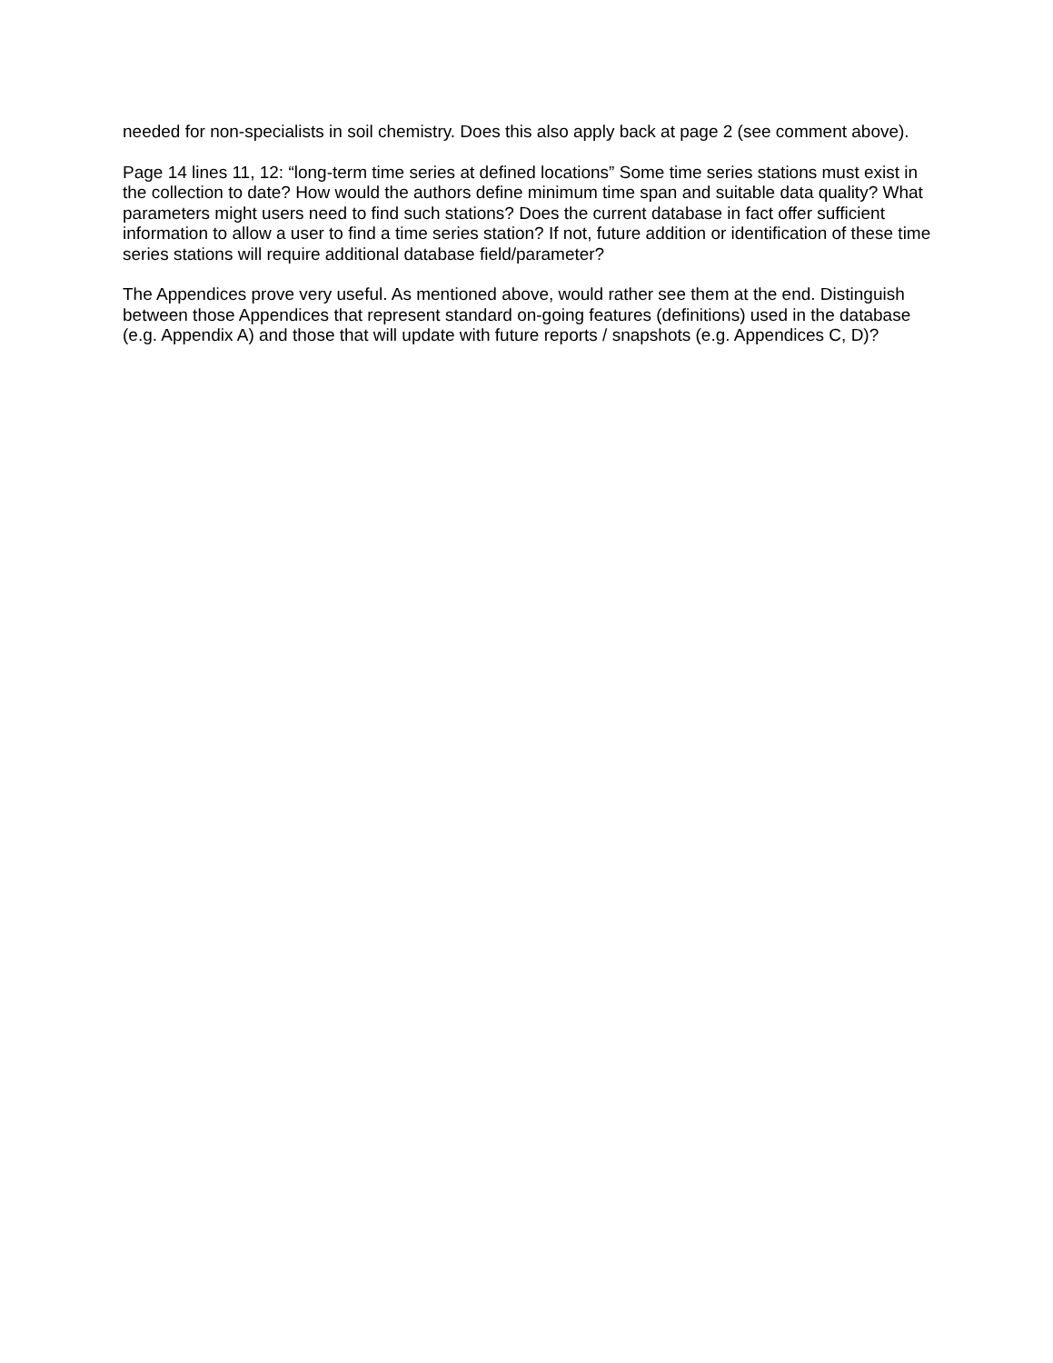needed for non-specialists in soil chemistry. Does this also apply back at page 2 (see comment above).
Page 14 lines 11, 12: “long-term time series at defined locations” Some time series stations must exist in the collection to date? How would the authors define minimum time span and suitable data quality? What parameters might users need to find such stations? Does the current database in fact offer sufficient information to allow a user to find a time series station? If not, future addition or identification of these time series stations will require additional database field/parameter?
The Appendices prove very useful. As mentioned above, would rather see them at the end. Distinguish between those Appendices that represent standard on-going features (definitions) used in the database (e.g. Appendix A) and those that will update with future reports / snapshots (e.g. Appendices C, D)?